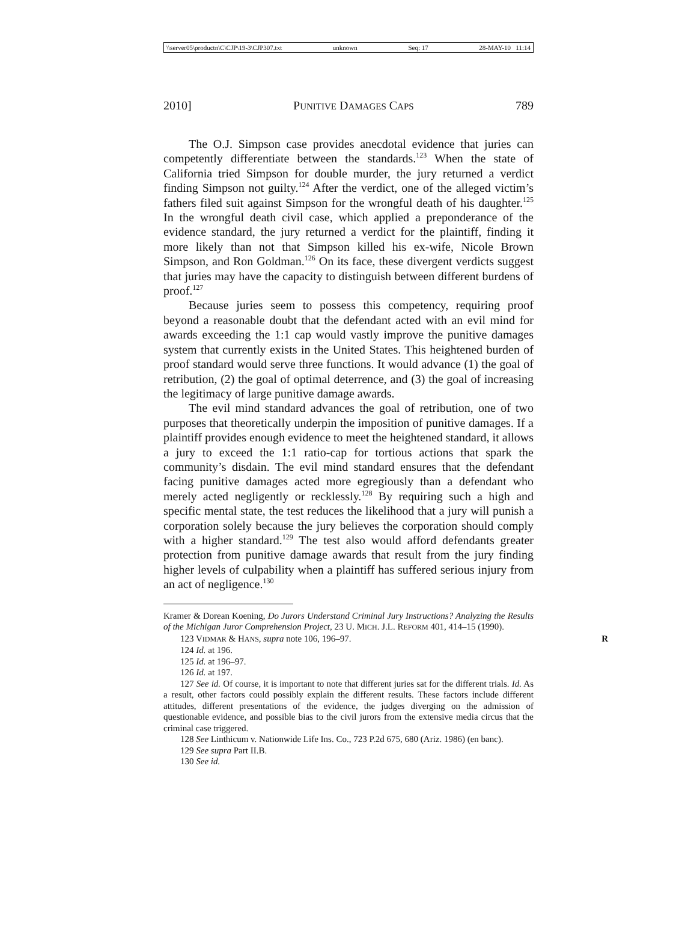\\server05\productn\C\CJP\19-3\CJP307.txt unknown Seq: 17 28-MAY-10 11:14
2010] PUNITIVE DAMAGES CAPS 789
The O.J. Simpson case provides anecdotal evidence that juries can competently differentiate between the standards.<sup>123</sup> When the state of California tried Simpson for double murder, the jury returned a verdict finding Simpson not guilty.<sup>124</sup> After the verdict, one of the alleged victim’s fathers filed suit against Simpson for the wrongful death of his daughter.<sup>125</sup> In the wrongful death civil case, which applied a preponderance of the evidence standard, the jury returned a verdict for the plaintiff, finding it more likely than not that Simpson killed his ex-wife, Nicole Brown Simpson, and Ron Goldman.<sup>126</sup> On its face, these divergent verdicts suggest that juries may have the capacity to distinguish between different burdens of proof.<sup>127</sup>
Because juries seem to possess this competency, requiring proof beyond a reasonable doubt that the defendant acted with an evil mind for awards exceeding the 1:1 cap would vastly improve the punitive damages system that currently exists in the United States. This heightened burden of proof standard would serve three functions. It would advance (1) the goal of retribution, (2) the goal of optimal deterrence, and (3) the goal of increasing the legitimacy of large punitive damage awards.
The evil mind standard advances the goal of retribution, one of two purposes that theoretically underpin the imposition of punitive damages. If a plaintiff provides enough evidence to meet the heightened standard, it allows a jury to exceed the 1:1 ratio-cap for tortious actions that spark the community’s disdain. The evil mind standard ensures that the defendant facing punitive damages acted more egregiously than a defendant who merely acted negligently or recklessly.<sup>128</sup> By requiring such a high and specific mental state, the test reduces the likelihood that a jury will punish a corporation solely because the jury believes the corporation should comply with a higher standard.<sup>129</sup> The test also would afford defendants greater protection from punitive damage awards that result from the jury finding higher levels of culpability when a plaintiff has suffered serious injury from an act of negligence.<sup>130</sup>
Kramer & Dorean Koening, Do Jurors Understand Criminal Jury Instructions? Analyzing the Results of the Michigan Juror Comprehension Project, 23 U. MICH. J.L. REFORM 401, 414–15 (1990).
123 VIDMAR & HANS, supra note 106, 196–97. R
124 Id. at 196.
125 Id. at 196–97.
126 Id. at 197.
127 See id. Of course, it is important to note that different juries sat for the different trials. Id. As a result, other factors could possibly explain the different results. These factors include different attitudes, different presentations of the evidence, the judges diverging on the admission of questionable evidence, and possible bias to the civil jurors from the extensive media circus that the criminal case triggered.
128 See Linthicum v. Nationwide Life Ins. Co., 723 P.2d 675, 680 (Ariz. 1986) (en banc).
129 See supra Part II.B.
130 See id.